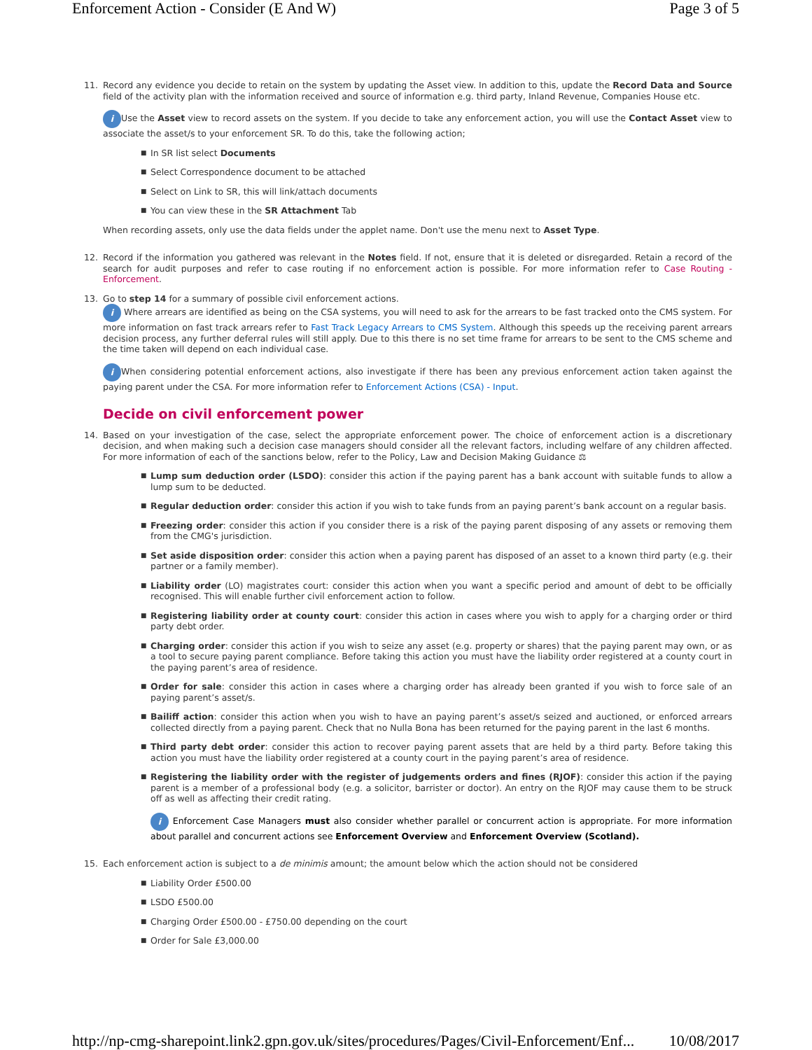Enforcement Action - Consider (E And W) Page 3 of 5
11. Record any evidence you decide to retain on the system by updating the Asset view. In addition to this, update the Record Data and Source field of the activity plan with the information received and source of information e.g. third party, Inland Revenue, Companies House etc.
i Use the Asset view to record assets on the system. If you decide to take any enforcement action, you will use the Contact Asset view to associate the asset/s to your enforcement SR. To do this, take the following action;
■ In SR list select Documents
■ Select Correspondence document to be attached
■ Select on Link to SR, this will link/attach documents
■ You can view these in the SR Attachment Tab
When recording assets, only use the data fields under the applet name. Don't use the menu next to Asset Type.
12. Record if the information you gathered was relevant in the Notes field. If not, ensure that it is deleted or disregarded. Retain a record of the search for audit purposes and refer to case routing if no enforcement action is possible. For more information refer to Case Routing - Enforcement.
13. Go to step 14 for a summary of possible civil enforcement actions.
i Where arrears are identified as being on the CSA systems, you will need to ask for the arrears to be fast tracked onto the CMS system. For more information on fast track arrears refer to Fast Track Legacy Arrears to CMS System. Although this speeds up the receiving parent arrears decision process, any further deferral rules will still apply. Due to this there is no set time frame for arrears to be sent to the CMS scheme and the time taken will depend on each individual case.
i When considering potential enforcement actions, also investigate if there has been any previous enforcement action taken against the paying parent under the CSA. For more information refer to Enforcement Actions (CSA) - Input.
Decide on civil enforcement power
14. Based on your investigation of the case, select the appropriate enforcement power. The choice of enforcement action is a discretionary decision, and when making such a decision case managers should consider all the relevant factors, including welfare of any children affected. For more information of each of the sanctions below, refer to the Policy, Law and Decision Making Guidance ⚖
■ Lump sum deduction order (LSDO): consider this action if the paying parent has a bank account with suitable funds to allow a lump sum to be deducted.
■ Regular deduction order: consider this action if you wish to take funds from an paying parent’s bank account on a regular basis.
■ Freezing order: consider this action if you consider there is a risk of the paying parent disposing of any assets or removing them from the CMG's jurisdiction.
■ Set aside disposition order: consider this action when a paying parent has disposed of an asset to a known third party (e.g. their partner or a family member).
■ Liability order (LO) magistrates court: consider this action when you want a specific period and amount of debt to be officially recognised. This will enable further civil enforcement action to follow.
■ Registering liability order at county court: consider this action in cases where you wish to apply for a charging order or third party debt order.
■ Charging order: consider this action if you wish to seize any asset (e.g. property or shares) that the paying parent may own, or as a tool to secure paying parent compliance. Before taking this action you must have the liability order registered at a county court in the paying parent’s area of residence.
■ Order for sale: consider this action in cases where a charging order has already been granted if you wish to force sale of an paying parent’s asset/s.
■ Bailiff action: consider this action when you wish to have an paying parent’s asset/s seized and auctioned, or enforced arrears collected directly from a paying parent. Check that no Nulla Bona has been returned for the paying parent in the last 6 months.
■ Third party debt order: consider this action to recover paying parent assets that are held by a third party. Before taking this action you must have the liability order registered at a county court in the paying parent’s area of residence.
■ Registering the liability order with the register of judgements orders and fines (RJOF): consider this action if the paying parent is a member of a professional body (e.g. a solicitor, barrister or doctor). An entry on the RJOF may cause them to be struck off as well as affecting their credit rating.
i Enforcement Case Managers must also consider whether parallel or concurrent action is appropriate. For more information about parallel and concurrent actions see Enforcement Overview and Enforcement Overview (Scotland).
15. Each enforcement action is subject to a de minimis amount; the amount below which the action should not be considered
■ Liability Order £500.00
■ LSDO £500.00
■ Charging Order £500.00 - £750.00 depending on the court
■ Order for Sale £3,000.00
http://np-cmg-sharepoint.link2.gpn.gov.uk/sites/procedures/Pages/Civil-Enforcement/Enf... 10/08/2017